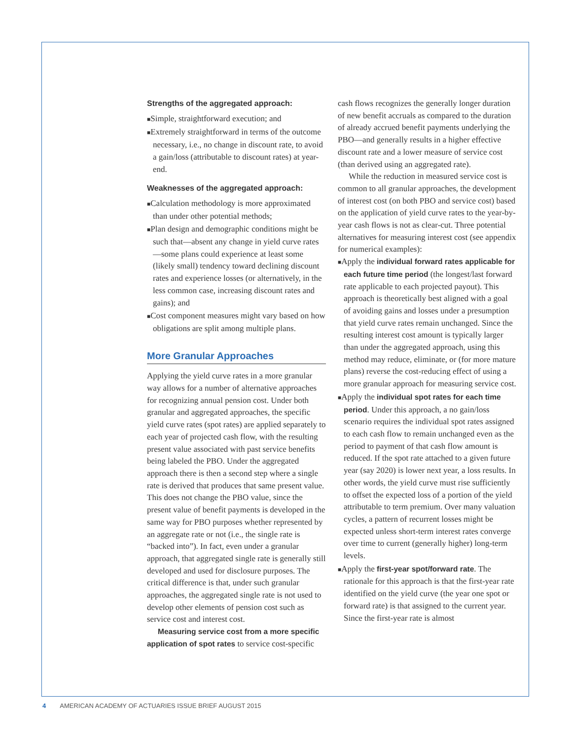Strengths of the aggregated approach:
■Simple, straightforward execution; and
■Extremely straightforward in terms of the outcome necessary, i.e., no change in discount rate, to avoid a gain/loss (attributable to discount rates) at year-end.
Weaknesses of the aggregated approach:
■Calculation methodology is more approximated than under other potential methods;
■Plan design and demographic conditions might be such that—absent any change in yield curve rates—some plans could experience at least some (likely small) tendency toward declining discount rates and experience losses (or alternatively, in the less common case, increasing discount rates and gains); and
■Cost component measures might vary based on how obligations are split among multiple plans.
More Granular Approaches
Applying the yield curve rates in a more granular way allows for a number of alternative approaches for recognizing annual pension cost. Under both granular and aggregated approaches, the specific yield curve rates (spot rates) are applied separately to each year of projected cash flow, with the resulting present value associated with past service benefits being labeled the PBO. Under the aggregated approach there is then a second step where a single rate is derived that produces that same present value. This does not change the PBO value, since the present value of benefit payments is developed in the same way for PBO purposes whether represented by an aggregate rate or not (i.e., the single rate is “backed into”). In fact, even under a granular approach, that aggregated single rate is generally still developed and used for disclosure purposes. The critical difference is that, under such granular approaches, the aggregated single rate is not used to develop other elements of pension cost such as service cost and interest cost.
Measuring service cost from a more specific application of spot rates to service cost-specific
cash flows recognizes the generally longer duration of new benefit accruals as compared to the duration of already accrued benefit payments underlying the PBO—and generally results in a higher effective discount rate and a lower measure of service cost (than derived using an aggregated rate).
While the reduction in measured service cost is common to all granular approaches, the development of interest cost (on both PBO and service cost) based on the application of yield curve rates to the year-by-year cash flows is not as clear-cut. Three potential alternatives for measuring interest cost (see appendix for numerical examples):
■Apply the individual forward rates applicable for each future time period (the longest/last forward rate applicable to each projected payout). This approach is theoretically best aligned with a goal of avoiding gains and losses under a presumption that yield curve rates remain unchanged. Since the resulting interest cost amount is typically larger than under the aggregated approach, using this method may reduce, eliminate, or (for more mature plans) reverse the cost-reducing effect of using a more granular approach for measuring service cost.
■Apply the individual spot rates for each time period. Under this approach, a no gain/loss scenario requires the individual spot rates assigned to each cash flow to remain unchanged even as the period to payment of that cash flow amount is reduced. If the spot rate attached to a given future year (say 2020) is lower next year, a loss results. In other words, the yield curve must rise sufficiently to offset the expected loss of a portion of the yield attributable to term premium. Over many valuation cycles, a pattern of recurrent losses might be expected unless short-term interest rates converge over time to current (generally higher) long-term levels.
■Apply the first-year spot/forward rate. The rationale for this approach is that the first-year rate identified on the yield curve (the year one spot or forward rate) is that assigned to the current year. Since the first-year rate is almost
4 AMERICAN ACADEMY OF ACTUARIES ISSUE BRIEF AUGUST 2015